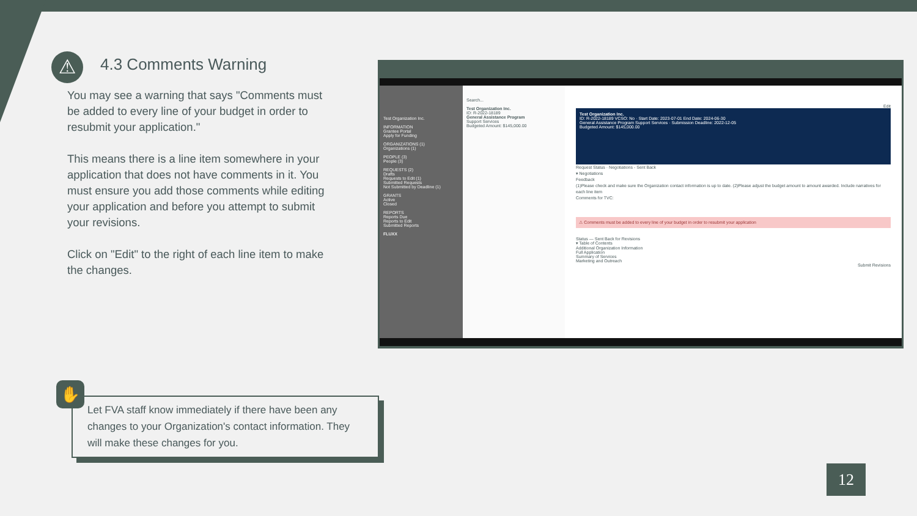⚠
4.3 Comments Warning
You may see a warning that says "Comments must be added to every line of your budget in order to resubmit your application."
This means there is a line item somewhere in your application that does not have comments in it. You must ensure you add those comments while editing your application and before you attempt to submit your revisions.
Click on "Edit" to the right of each line item to make the changes.
Test Organization Inc.
INFORMATION
Grantee Portal
Apply for Funding
ORGANIZATIONS (1)
Organizations (1)
PEOPLE (3)
People (3)
REQUESTS (2)
Drafts
Requests to Edit (1)
Submitted Requests
Not Submitted by Deadline (1)
GRANTS
Active
Closed
REPORTS
Reports Due
Reports to Edit
Submitted Reports
FLUXX
Search...
Test Organization Inc.
ID: R-2022-18189
General Assistance Program
Support Services
Budgeted Amount: $145,000.00
Edit
Test Organization Inc.
ID: R-2022-18189 VCSO: No · Start Date: 2023-07-01 End Date: 2024-06-30
General Assistance Program Support Services · Submission Deadline: 2022-12-05
Budgeted Amount: $145,000.00
Request Status · Negotiations - Sent Back
▾ Negotiations
Feedback
(1)Please check and make sure the Organization contact information is up to date. (2)Please adjust the budget amount to amount awarded. Include narratives for each line item
Comments for TVC:
⚠ Comments must be added to every line of your budget in order to resubmit your application
Status — Sent Back for Revisions
▾ Table of Contents
Additional Organization Information
Full Application
Summary of Services
Marketing and Outreach
Submit Revisions
Let FVA staff know immediately if there have been any changes to your Organization's contact information. They will make these changes for you.
✋
12